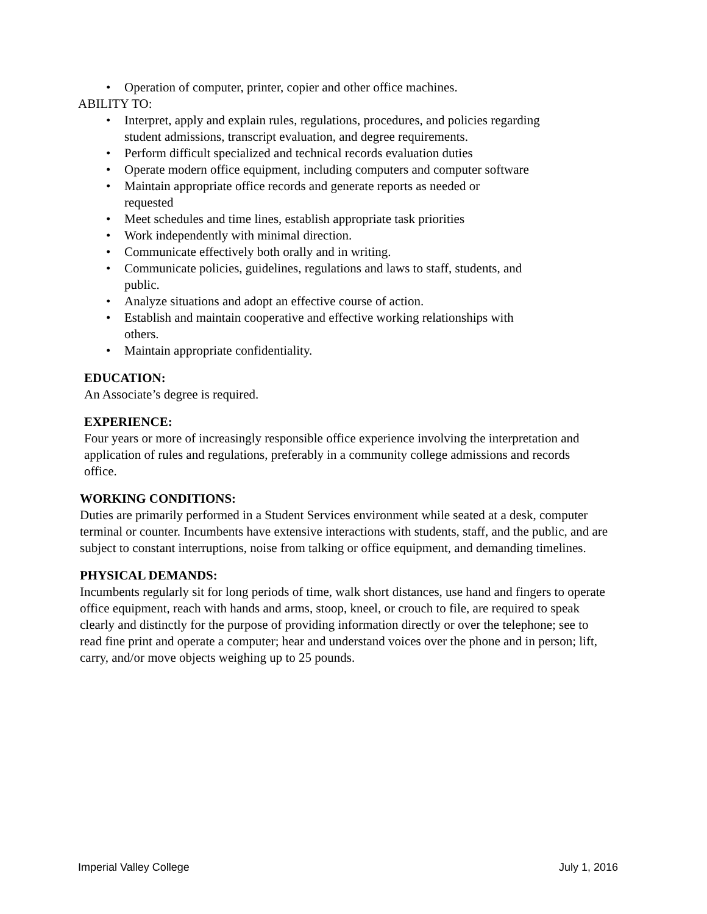• Operation of computer, printer, copier and other office machines.
ABILITY TO:
• Interpret, apply and explain rules, regulations, procedures, and policies regarding student admissions, transcript evaluation, and degree requirements.
• Perform difficult specialized and technical records evaluation duties
• Operate modern office equipment, including computers and computer software
• Maintain appropriate office records and generate reports as needed or requested
• Meet schedules and time lines, establish appropriate task priorities
• Work independently with minimal direction.
• Communicate effectively both orally and in writing.
• Communicate policies, guidelines, regulations and laws to staff, students, and public.
• Analyze situations and adopt an effective course of action.
• Establish and maintain cooperative and effective working relationships with others.
• Maintain appropriate confidentiality.
EDUCATION:
An Associate’s degree is required.
EXPERIENCE:
Four years or more of increasingly responsible office experience involving the interpretation and application of rules and regulations, preferably in a community college admissions and records office.
WORKING CONDITIONS:
Duties are primarily performed in a Student Services environment while seated at a desk, computer terminal or counter. Incumbents have extensive interactions with students, staff, and the public, and are subject to constant interruptions, noise from talking or office equipment, and demanding timelines.
PHYSICAL DEMANDS:
Incumbents regularly sit for long periods of time, walk short distances, use hand and fingers to operate office equipment, reach with hands and arms, stoop, kneel, or crouch to file, are required to speak clearly and distinctly for the purpose of providing information directly or over the telephone; see to read fine print and operate a computer; hear and understand voices over the phone and in person; lift, carry, and/or move objects weighing up to 25 pounds.
Imperial Valley College July 1, 2016